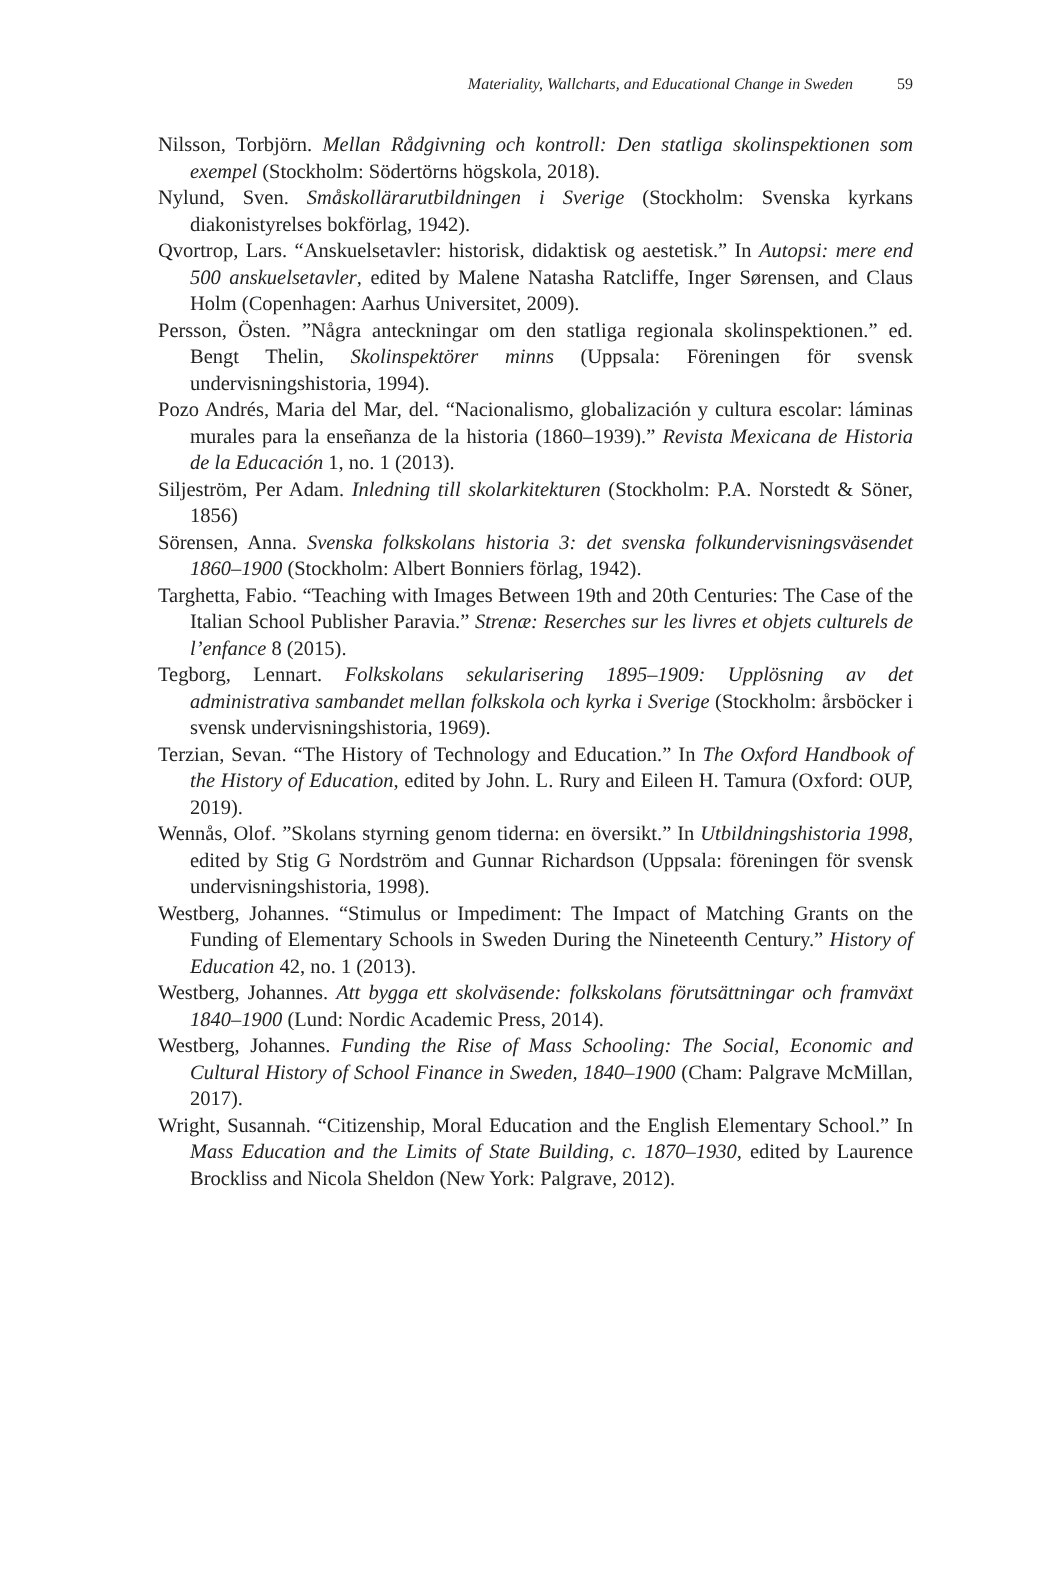Materiality, Wallcharts, and Educational Change in Sweden 59
Nilsson, Torbjörn. Mellan Rådgivning och kontroll: Den statliga skolinspektionen som exempel (Stockholm: Södertörns högskola, 2018).
Nylund, Sven. Småskollärarutbildningen i Sverige (Stockholm: Svenska kyrkans diakonistyrelses bokförlag, 1942).
Qvortrop, Lars. “Anskuelsetavler: historisk, didaktisk og aestetisk.” In Autopsi: mere end 500 anskuelsetavler, edited by Malene Natasha Ratcliffe, Inger Sørensen, and Claus Holm (Copenhagen: Aarhus Universitet, 2009).
Persson, Östen. ”Några anteckningar om den statliga regionala skolinspektionen.” ed. Bengt Thelin, Skolinspektörer minns (Uppsala: Föreningen för svensk undervisningshistoria, 1994).
Pozo Andrés, Maria del Mar, del. “Nacionalismo, globalización y cultura escolar: láminas murales para la enseñanza de la historia (1860–1939).” Revista Mexicana de Historia de la Educación 1, no. 1 (2013).
Siljeström, Per Adam. Inledning till skolarkitekturen (Stockholm: P.A. Norstedt & Söner, 1856)
Sörensen, Anna. Svenska folkskolans historia 3: det svenska folkundervisningsväsendet 1860–1900 (Stockholm: Albert Bonniers förlag, 1942).
Targhetta, Fabio. “Teaching with Images Between 19th and 20th Centuries: The Case of the Italian School Publisher Paravia.” Strenæ: Reserches sur les livres et objets culturels de l’enfance 8 (2015).
Tegborg, Lennart. Folkskolans sekularisering 1895–1909: Upplösning av det administrativa sambandet mellan folkskola och kyrka i Sverige (Stockholm: årsböcker i svensk undervisningshistoria, 1969).
Terzian, Sevan. “The History of Technology and Education.” In The Oxford Handbook of the History of Education, edited by John. L. Rury and Eileen H. Tamura (Oxford: OUP, 2019).
Wennås, Olof. ”Skolans styrning genom tiderna: en översikt.” In Utbildningshistoria 1998, edited by Stig G Nordström and Gunnar Richardson (Uppsala: föreningen för svensk undervisningshistoria, 1998).
Westberg, Johannes. “Stimulus or Impediment: The Impact of Matching Grants on the Funding of Elementary Schools in Sweden During the Nineteenth Century.” History of Education 42, no. 1 (2013).
Westberg, Johannes. Att bygga ett skolväsende: folkskolans förutsättningar och framväxt 1840–1900 (Lund: Nordic Academic Press, 2014).
Westberg, Johannes. Funding the Rise of Mass Schooling: The Social, Economic and Cultural History of School Finance in Sweden, 1840–1900 (Cham: Palgrave McMillan, 2017).
Wright, Susannah. “Citizenship, Moral Education and the English Elementary School.” In Mass Education and the Limits of State Building, c. 1870–1930, edited by Laurence Brockliss and Nicola Sheldon (New York: Palgrave, 2012).